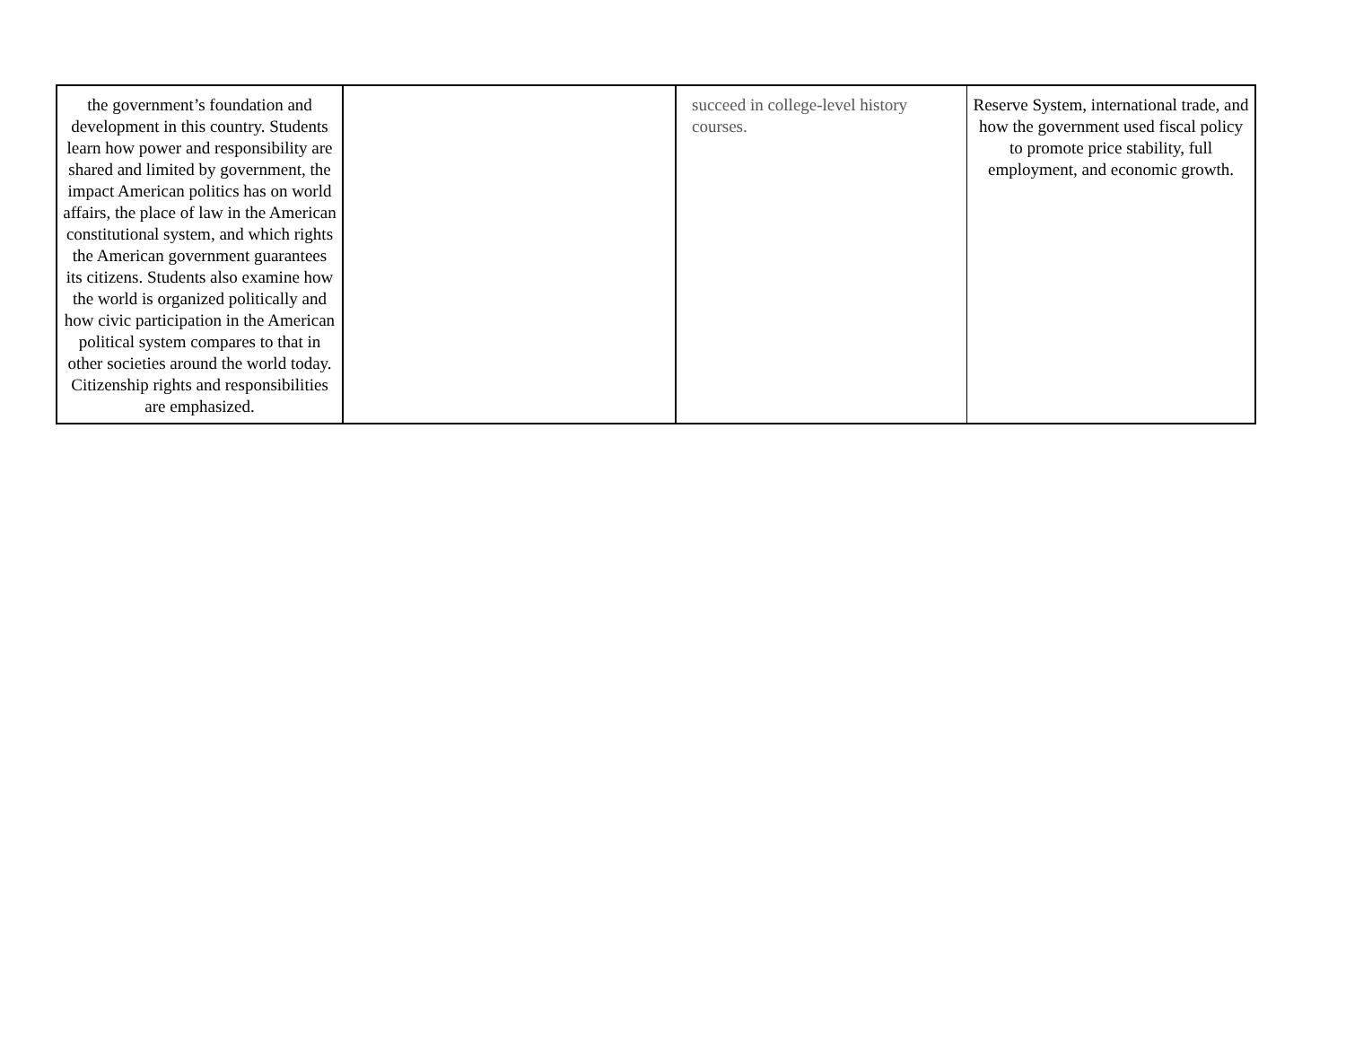| the government’s foundation and development in this country. Students learn how power and responsibility are shared and limited by government, the impact American politics has on world affairs, the place of law in the American constitutional system, and which rights the American government guarantees its citizens. Students also examine how the world is organized politically and how civic participation in the American political system compares to that in other societies around the world today. Citizenship rights and responsibilities are emphasized. | | succeed in college-level history courses. | Reserve System, international trade, and how the government used fiscal policy to promote price stability, full employment, and economic growth. |